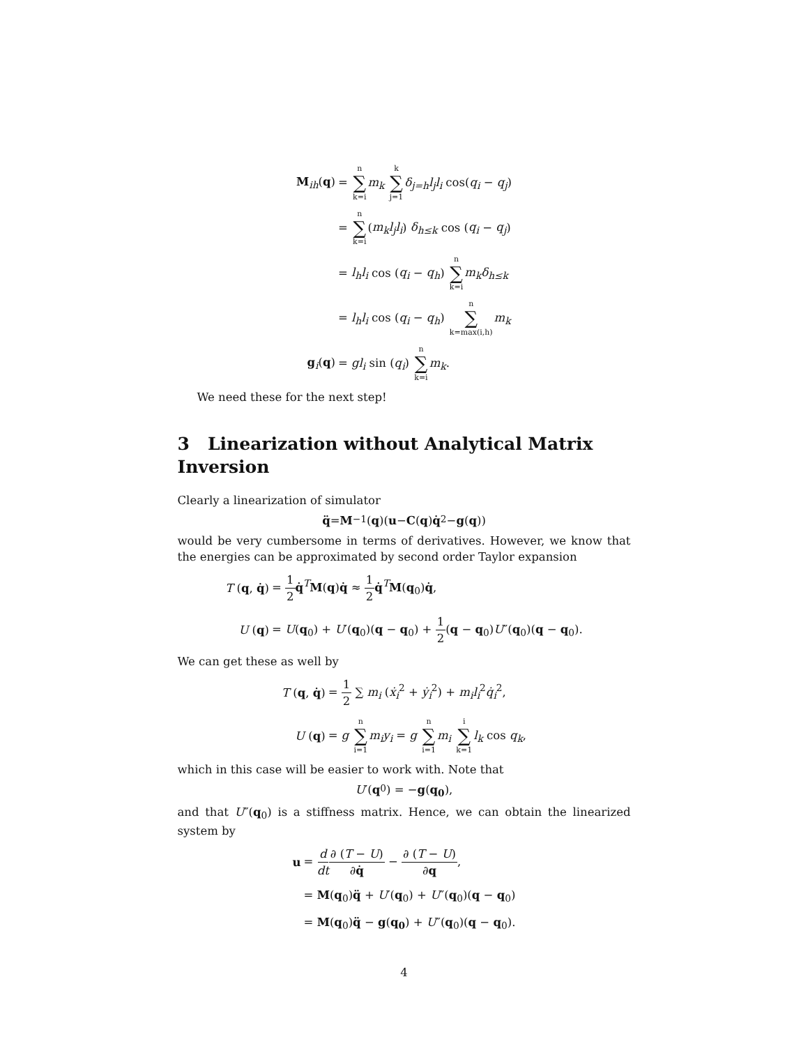| M<sub>ih</sub>( q ) | = n ∑ k=i m<sub>k</sub> k ∑ j=1 δ<sub>j=h</sub>l<sub>j</sub>l<sub>i</sub> cos( q<sub>i</sub> − q<sub>j</sub> ) |
| | = n ∑ k=i ( m<sub>k</sub>l<sub>j</sub>l<sub>i</sub> ) δ<sub>h≤k</sub> cos ( q<sub>i</sub> − q<sub>j</sub> ) |
| | = l<sub>h</sub>l<sub>i</sub> cos ( q<sub>i</sub> − q<sub>h</sub> ) n ∑ k=i m<sub>k</sub>δ<sub>h≤k</sub> |
| | = l<sub>h</sub>l<sub>i</sub> cos ( q<sub>i</sub> − q<sub>h</sub> ) n ∑ k=max(i,h) m<sub>k</sub> |
| g<sub>i</sub>( q ) | = gl<sub>i</sub> sin ( q<sub>i</sub> ) n ∑ k=i m<sub>k</sub> . |
We need these for the next step!
3 Linearization without Analytical Matrix Inversion
Clearly a linearization of simulator
q̈ = M<sup>−1</sup>(q)(u − C (q) q̇<sup>2</sup> − g (q))
would be very cumbersome in terms of derivatives. However, we know that the energies can be approximated by second order Taylor expansion
| T ( q , q̇ ) | = 1 2 q̇<sup>T</sup> M ( q ) q̇ ≈ 1 2 q̇<sup>T</sup> M ( q<sub>0</sub>) q̇ , |
| U ( q ) | = U ( q<sub>0</sub>) + U ′( q<sub>0</sub>)( q − q<sub>0</sub>) + 1 2 ( q − q<sub>0</sub>) U ″( q<sub>0</sub>)( q − q<sub>0</sub>). |
We can get these as well by
| T ( q , q̇ ) | = 1 2 ∑ m<sub>i</sub> ( ẋ<sub>i</sub><sup>2</sup> + ẏ<sub>i</sub><sup>2</sup>) + m<sub>i</sub>l<sub>i</sub><sup>2</sup> q̇<sub>i</sub><sup>2</sup>, |
| U ( q ) | = g n ∑ i=1 m<sub>i</sub>y<sub>i</sub> = g n ∑ i=1 m<sub>i</sub> i ∑ k=1 l<sub>k</sub> cos q<sub>k</sub> , |
which in this case will be easier to work with. Note that
U ′(q<sub>0</sub>) = − g (q<sub>0</sub>),
and that U″(q<sub>0</sub>) is a stiffness matrix. Hence, we can obtain the linearized system by
| u | = d dt ∂ ( T − U ) ∂ q̇ − ∂ ( T − U ) ∂ q , |
| | = M ( q<sub>0</sub>) q̈ + U ′( q<sub>0</sub>) + U ″( q<sub>0</sub>)( q − q<sub>0</sub>) |
| | = M ( q<sub>0</sub>) q̈ − g ( q<sub>0</sub> ) + U ″( q<sub>0</sub>)( q − q<sub>0</sub>). |
4